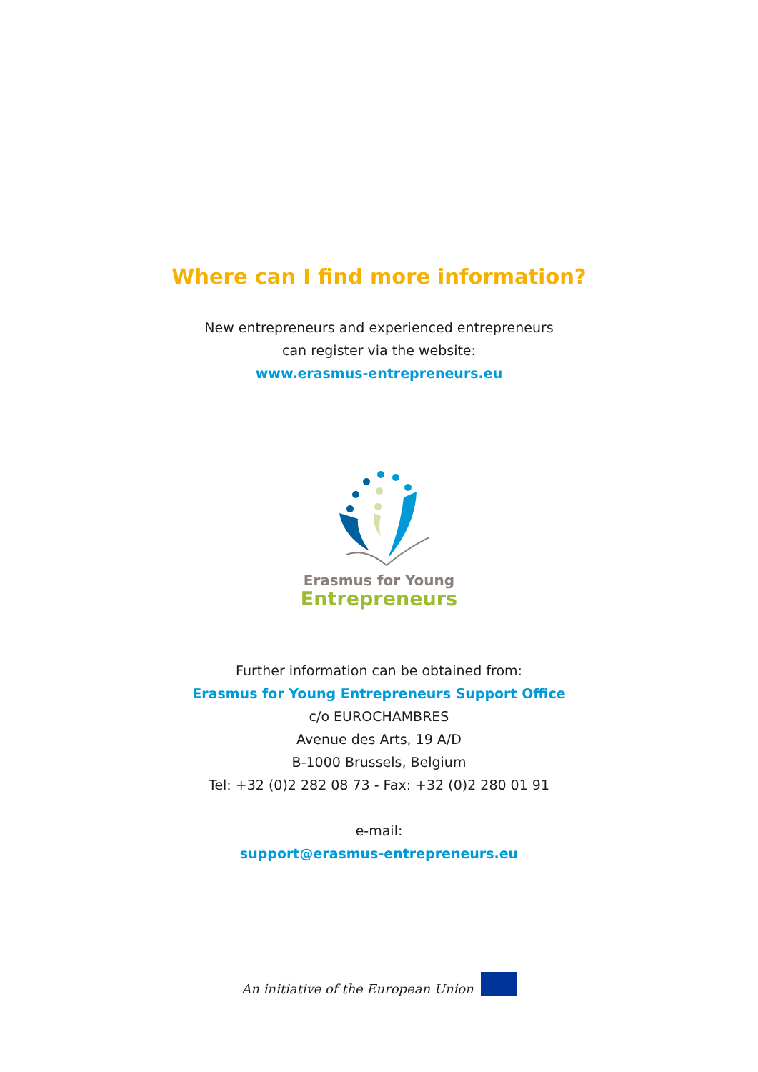Where can I find more information?
New entrepreneurs and experienced entrepreneurs
can register via the website:
www.erasmus-entrepreneurs.eu
Erasmus for Young
Entrepreneurs
Further information can be obtained from:
Erasmus for Young Entrepreneurs Support Office
c/o EUROCHAMBRES
Avenue des Arts, 19 A/D
B-1000 Brussels, Belgium
Tel: +32 (0)2 282 08 73 - Fax: +32 (0)2 280 01 91
e-mail:
support@erasmus-entrepreneurs.eu
An initiative of the European Union